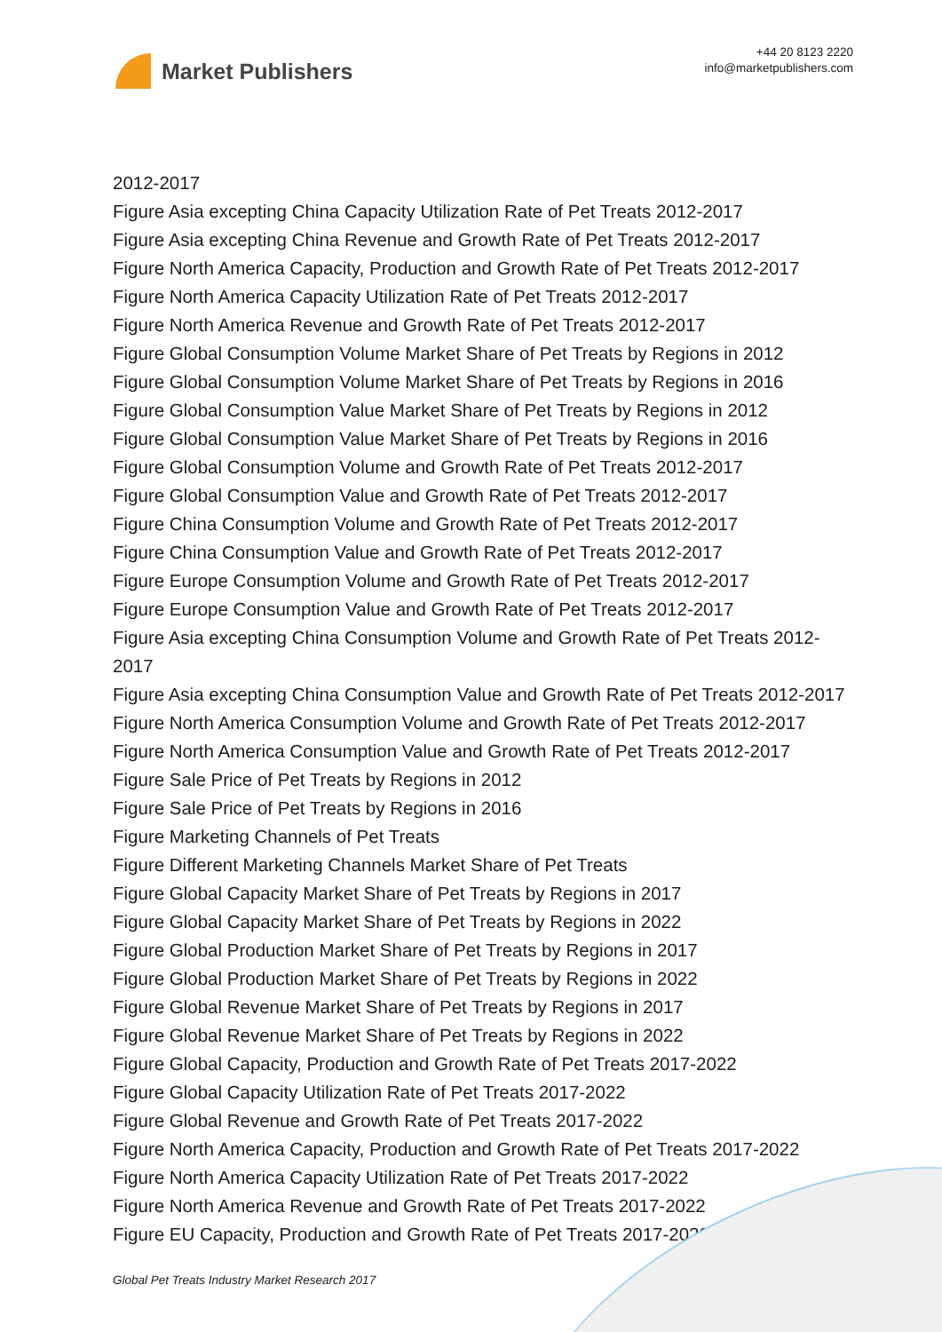Market Publishers
+44 20 8123 2220
info@marketpublishers.com
2012-2017
Figure Asia excepting China Capacity Utilization Rate of Pet Treats 2012-2017
Figure Asia excepting China Revenue and Growth Rate of Pet Treats 2012-2017
Figure North America Capacity, Production and Growth Rate of Pet Treats 2012-2017
Figure North America Capacity Utilization Rate of Pet Treats 2012-2017
Figure North America Revenue and Growth Rate of Pet Treats 2012-2017
Figure Global Consumption Volume Market Share of Pet Treats by Regions in 2012
Figure Global Consumption Volume Market Share of Pet Treats by Regions in 2016
Figure Global Consumption Value Market Share of Pet Treats by Regions in 2012
Figure Global Consumption Value Market Share of Pet Treats by Regions in 2016
Figure Global Consumption Volume and Growth Rate of Pet Treats 2012-2017
Figure Global Consumption Value and Growth Rate of Pet Treats 2012-2017
Figure China Consumption Volume and Growth Rate of Pet Treats 2012-2017
Figure China Consumption Value and Growth Rate of Pet Treats 2012-2017
Figure Europe Consumption Volume and Growth Rate of Pet Treats 2012-2017
Figure Europe Consumption Value and Growth Rate of Pet Treats 2012-2017
Figure Asia excepting China Consumption Volume and Growth Rate of Pet Treats 2012-2017
Figure Asia excepting China Consumption Value and Growth Rate of Pet Treats 2012-2017
Figure North America Consumption Volume and Growth Rate of Pet Treats 2012-2017
Figure North America Consumption Value and Growth Rate of Pet Treats 2012-2017
Figure Sale Price of Pet Treats by Regions in 2012
Figure Sale Price of Pet Treats by Regions in 2016
Figure Marketing Channels of Pet Treats
Figure Different Marketing Channels Market Share of Pet Treats
Figure Global Capacity Market Share of Pet Treats by Regions in 2017
Figure Global Capacity Market Share of Pet Treats by Regions in 2022
Figure Global Production Market Share of Pet Treats by Regions in 2017
Figure Global Production Market Share of Pet Treats by Regions in 2022
Figure Global Revenue Market Share of Pet Treats by Regions in 2017
Figure Global Revenue Market Share of Pet Treats by Regions in 2022
Figure Global Capacity, Production and Growth Rate of Pet Treats 2017-2022
Figure Global Capacity Utilization Rate of Pet Treats 2017-2022
Figure Global Revenue and Growth Rate of Pet Treats 2017-2022
Figure North America Capacity, Production and Growth Rate of Pet Treats 2017-2022
Figure North America Capacity Utilization Rate of Pet Treats 2017-2022
Figure North America Revenue and Growth Rate of Pet Treats 2017-2022
Figure EU Capacity, Production and Growth Rate of Pet Treats 2017-2022
Global Pet Treats Industry Market Research 2017